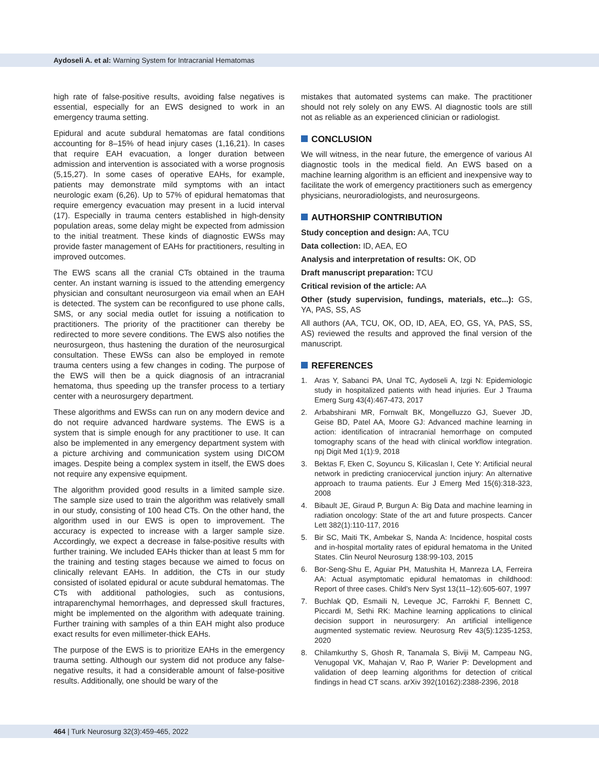Aydoseli A. et al: Warning System for Intracranial Hematomas
high rate of false-positive results, avoiding false negatives is essential, especially for an EWS designed to work in an emergency trauma setting.
Epidural and acute subdural hematomas are fatal conditions accounting for 8–15% of head injury cases (1,16,21). In cases that require EAH evacuation, a longer duration between admission and intervention is associated with a worse prognosis (5,15,27). In some cases of operative EAHs, for example, patients may demonstrate mild symptoms with an intact neurologic exam (6,26). Up to 57% of epidural hematomas that require emergency evacuation may present in a lucid interval (17). Especially in trauma centers established in high-density population areas, some delay might be expected from admission to the initial treatment. These kinds of diagnostic EWSs may provide faster management of EAHs for practitioners, resulting in improved outcomes.
The EWS scans all the cranial CTs obtained in the trauma center. An instant warning is issued to the attending emergency physician and consultant neurosurgeon via email when an EAH is detected. The system can be reconfigured to use phone calls, SMS, or any social media outlet for issuing a notification to practitioners. The priority of the practitioner can thereby be redirected to more severe conditions. The EWS also notifies the neurosurgeon, thus hastening the duration of the neurosurgical consultation. These EWSs can also be employed in remote trauma centers using a few changes in coding. The purpose of the EWS will then be a quick diagnosis of an intracranial hematoma, thus speeding up the transfer process to a tertiary center with a neurosurgery department.
These algorithms and EWSs can run on any modern device and do not require advanced hardware systems. The EWS is a system that is simple enough for any practitioner to use. It can also be implemented in any emergency department system with a picture archiving and communication system using DICOM images. Despite being a complex system in itself, the EWS does not require any expensive equipment.
The algorithm provided good results in a limited sample size. The sample size used to train the algorithm was relatively small in our study, consisting of 100 head CTs. On the other hand, the algorithm used in our EWS is open to improvement. The accuracy is expected to increase with a larger sample size. Accordingly, we expect a decrease in false-positive results with further training. We included EAHs thicker than at least 5 mm for the training and testing stages because we aimed to focus on clinically relevant EAHs. In addition, the CTs in our study consisted of isolated epidural or acute subdural hematomas. The CTs with additional pathologies, such as contusions, intraparenchymal hemorrhages, and depressed skull fractures, might be implemented on the algorithm with adequate training. Further training with samples of a thin EAH might also produce exact results for even millimeter-thick EAHs.
The purpose of the EWS is to prioritize EAHs in the emergency trauma setting. Although our system did not produce any false-negative results, it had a considerable amount of false-positive results. Additionally, one should be wary of the
mistakes that automated systems can make. The practitioner should not rely solely on any EWS. AI diagnostic tools are still not as reliable as an experienced clinician or radiologist.
CONCLUSION
We will witness, in the near future, the emergence of various AI diagnostic tools in the medical field. An EWS based on a machine learning algorithm is an efficient and inexpensive way to facilitate the work of emergency practitioners such as emergency physicians, neuroradiologists, and neurosurgeons.
AUTHORSHIP CONTRIBUTION
Study conception and design: AA, TCU
Data collection: ID, AEA, EO
Analysis and interpretation of results: OK, OD
Draft manuscript preparation: TCU
Critical revision of the article: AA
Other (study supervision, fundings, materials, etc...): GS, YA, PAS, SS, AS
All authors (AA, TCU, OK, OD, ID, AEA, EO, GS, YA, PAS, SS, AS) reviewed the results and approved the final version of the manuscript.
REFERENCES
1. Aras Y, Sabanci PA, Unal TC, Aydoseli A, Izgi N: Epidemiologic study in hospitalized patients with head injuries. Eur J Trauma Emerg Surg 43(4):467-473, 2017
2. Arbabshirani MR, Fornwalt BK, Mongelluzzo GJ, Suever JD, Geise BD, Patel AA, Moore GJ: Advanced machine learning in action: identification of intracranial hemorrhage on computed tomography scans of the head with clinical workflow integration. npj Digit Med 1(1):9, 2018
3. Bektas F, Eken C, Soyuncu S, Kilicaslan I, Cete Y: Artificial neural network in predicting craniocervical junction injury: An alternative approach to trauma patients. Eur J Emerg Med 15(6):318-323, 2008
4. Bibault JE, Giraud P, Burgun A: Big Data and machine learning in radiation oncology: State of the art and future prospects. Cancer Lett 382(1):110-117, 2016
5. Bir SC, Maiti TK, Ambekar S, Nanda A: Incidence, hospital costs and in-hospital mortality rates of epidural hematoma in the United States. Clin Neurol Neurosurg 138:99-103, 2015
6. Bor-Seng-Shu E, Aguiar PH, Matushita H, Manreza LA, Ferreira AA: Actual asymptomatic epidural hematomas in childhood: Report of three cases. Child’s Nerv Syst 13(11–12):605-607, 1997
7. Buchlak QD, Esmaili N, Leveque JC, Farrokhi F, Bennett C, Piccardi M, Sethi RK: Machine learning applications to clinical decision support in neurosurgery: An artificial intelligence augmented systematic review. Neurosurg Rev 43(5):1235-1253, 2020
8. Chilamkurthy S, Ghosh R, Tanamala S, Biviji M, Campeau NG, Venugopal VK, Mahajan V, Rao P, Warier P: Development and validation of deep learning algorithms for detection of critical findings in head CT scans. arXiv 392(10162):2388-2396, 2018
464 | Turk Neurosurg 32(3):459-465, 2022